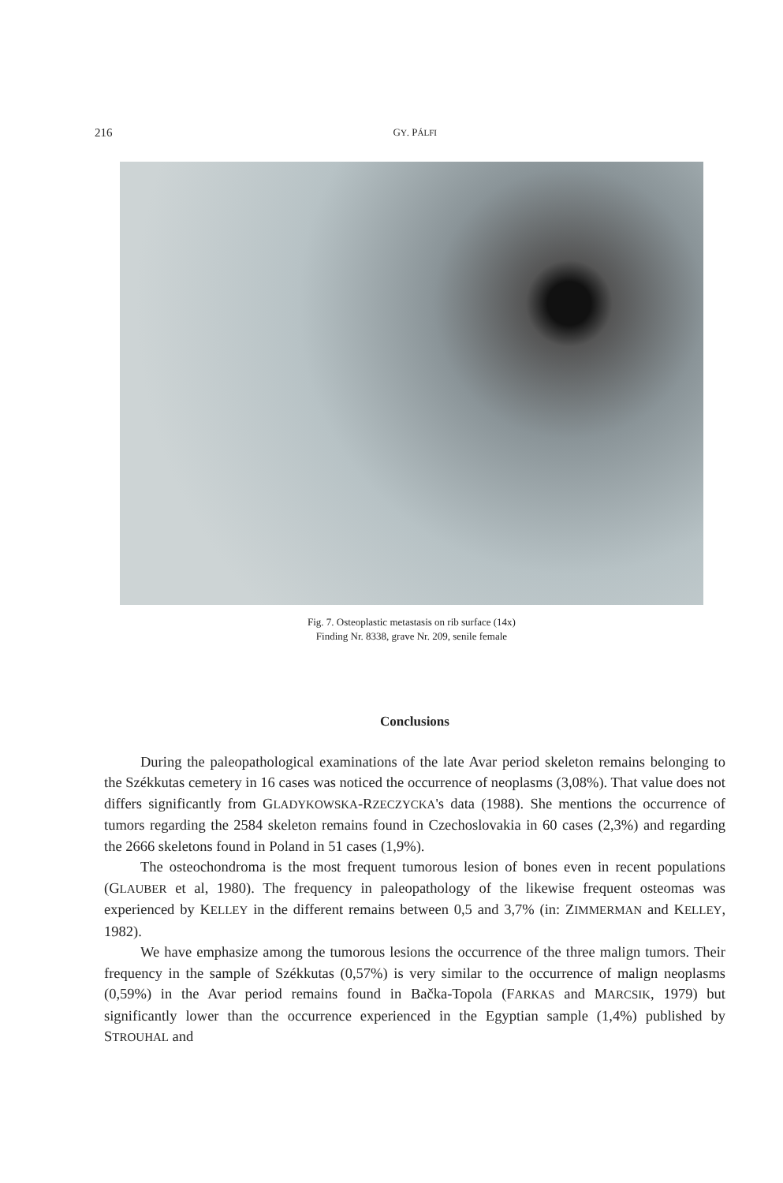216
GY. PÁLFI
Fig. 7. Osteoplastic metastasis on rib surface (14x)
Finding Nr. 8338, grave Nr. 209, senile female
Conclusions
During the paleopathological examinations of the late Avar period skeleton remains belonging to the Székkutas cemetery in 16 cases was noticed the occurrence of neoplasms (3,08%). That value does not differs significantly from GLADYKOWSKA-RZECZYCKA's data (1988). She mentions the occurrence of tumors regarding the 2584 skeleton remains found in Czechoslovakia in 60 cases (2,3%) and regarding the 2666 skeletons found in Poland in 51 cases (1,9%).
The osteochondroma is the most frequent tumorous lesion of bones even in recent populations (GLAUBER et al, 1980). The frequency in paleopathology of the likewise frequent osteomas was experienced by KELLEY in the different remains between 0,5 and 3,7% (in: ZIMMERMAN and KELLEY, 1982).
We have emphasize among the tumorous lesions the occurrence of the three malign tumors. Their frequency in the sample of Székkutas (0,57%) is very similar to the occurrence of malign neoplasms (0,59%) in the Avar period remains found in Bačka-Topola (FARKAS and MARCSIK, 1979) but significantly lower than the occurrence experienced in the Egyptian sample (1,4%) published by STROUHAL and